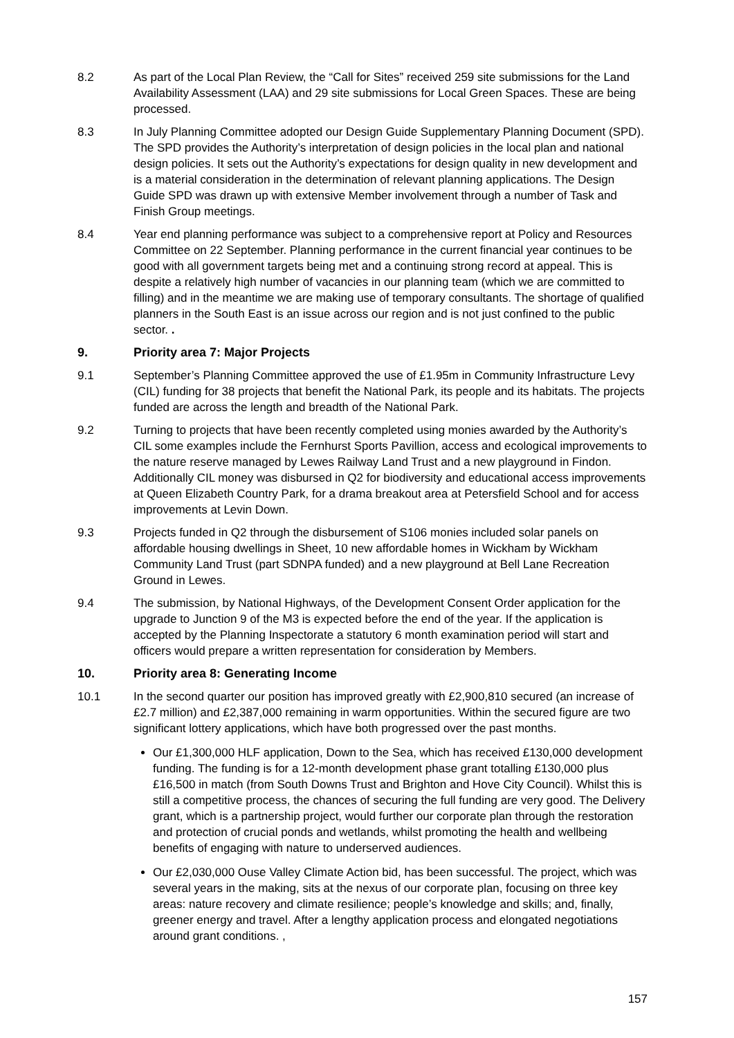8.2 As part of the Local Plan Review, the “Call for Sites” received 259 site submissions for the Land Availability Assessment (LAA) and 29 site submissions for Local Green Spaces. These are being processed.
8.3 In July Planning Committee adopted our Design Guide Supplementary Planning Document (SPD). The SPD provides the Authority’s interpretation of design policies in the local plan and national design policies. It sets out the Authority’s expectations for design quality in new development and is a material consideration in the determination of relevant planning applications. The Design Guide SPD was drawn up with extensive Member involvement through a number of Task and Finish Group meetings.
8.4 Year end planning performance was subject to a comprehensive report at Policy and Resources Committee on 22 September. Planning performance in the current financial year continues to be good with all government targets being met and a continuing strong record at appeal. This is despite a relatively high number of vacancies in our planning team (which we are committed to filling) and in the meantime we are making use of temporary consultants. The shortage of qualified planners in the South East is an issue across our region and is not just confined to the public sector. .
9. Priority area 7: Major Projects
9.1 September’s Planning Committee approved the use of £1.95m in Community Infrastructure Levy (CIL) funding for 38 projects that benefit the National Park, its people and its habitats. The projects funded are across the length and breadth of the National Park.
9.2 Turning to projects that have been recently completed using monies awarded by the Authority’s CIL some examples include the Fernhurst Sports Pavillion, access and ecological improvements to the nature reserve managed by Lewes Railway Land Trust and a new playground in Findon. Additionally CIL money was disbursed in Q2 for biodiversity and educational access improvements at Queen Elizabeth Country Park, for a drama breakout area at Petersfield School and for access improvements at Levin Down.
9.3 Projects funded in Q2 through the disbursement of S106 monies included solar panels on affordable housing dwellings in Sheet, 10 new affordable homes in Wickham by Wickham Community Land Trust (part SDNPA funded) and a new playground at Bell Lane Recreation Ground in Lewes.
9.4 The submission, by National Highways, of the Development Consent Order application for the upgrade to Junction 9 of the M3 is expected before the end of the year. If the application is accepted by the Planning Inspectorate a statutory 6 month examination period will start and officers would prepare a written representation for consideration by Members.
10. Priority area 8: Generating Income
10.1 In the second quarter our position has improved greatly with £2,900,810 secured (an increase of £2.7 million) and £2,387,000 remaining in warm opportunities. Within the secured figure are two significant lottery applications, which have both progressed over the past months.
Our £1,300,000 HLF application, Down to the Sea, which has received £130,000 development funding. The funding is for a 12-month development phase grant totalling £130,000 plus £16,500 in match (from South Downs Trust and Brighton and Hove City Council). Whilst this is still a competitive process, the chances of securing the full funding are very good. The Delivery grant, which is a partnership project, would further our corporate plan through the restoration and protection of crucial ponds and wetlands, whilst promoting the health and wellbeing benefits of engaging with nature to underserved audiences.
Our £2,030,000 Ouse Valley Climate Action bid, has been successful. The project, which was several years in the making, sits at the nexus of our corporate plan, focusing on three key areas: nature recovery and climate resilience; people’s knowledge and skills; and, finally, greener energy and travel. After a lengthy application process and elongated negotiations around grant conditions. ,
157